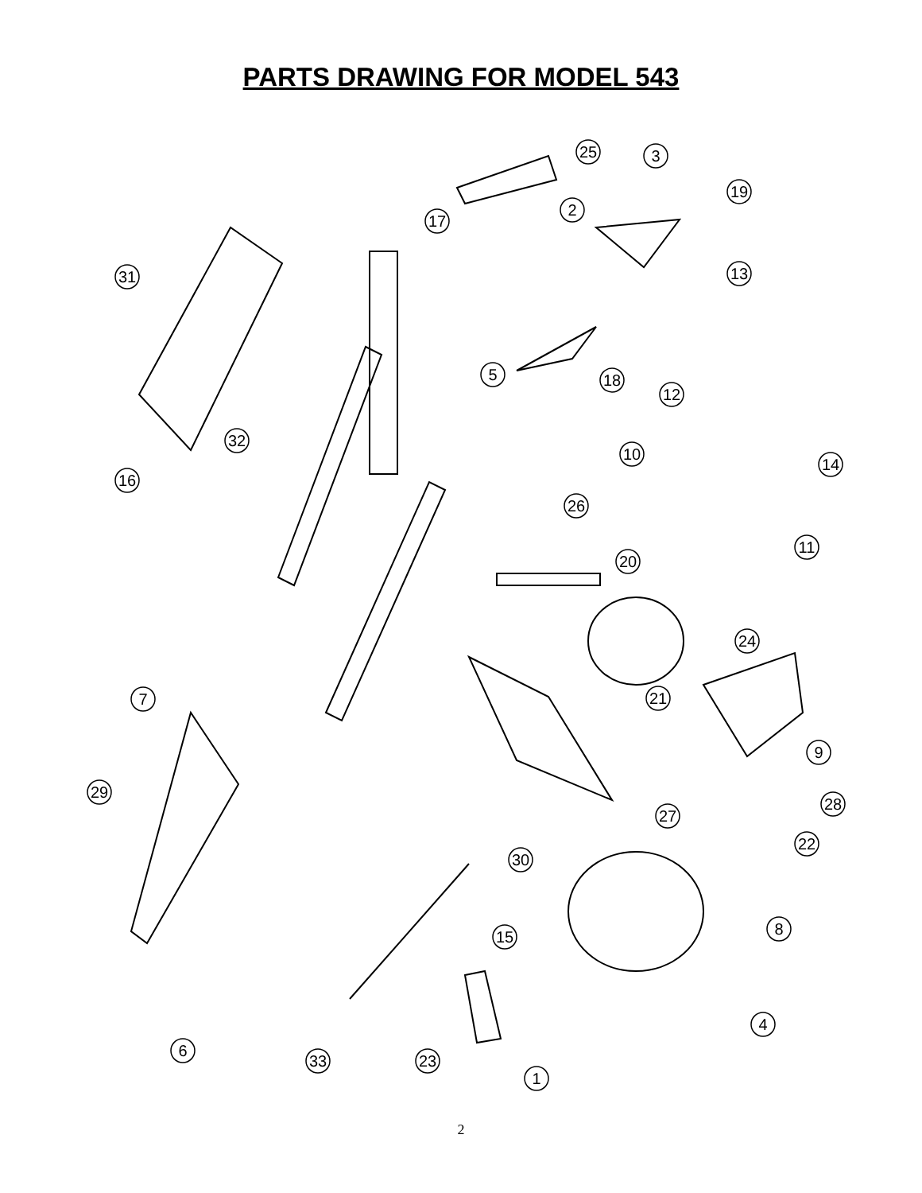PARTS DRAWING FOR MODEL 543
25
3
19
2
17
13
31
5
18
12
10
14
32
16
26
11
20
24
7
21
9
29
28
27
22
30
8
15
4
6
33
23
1
2